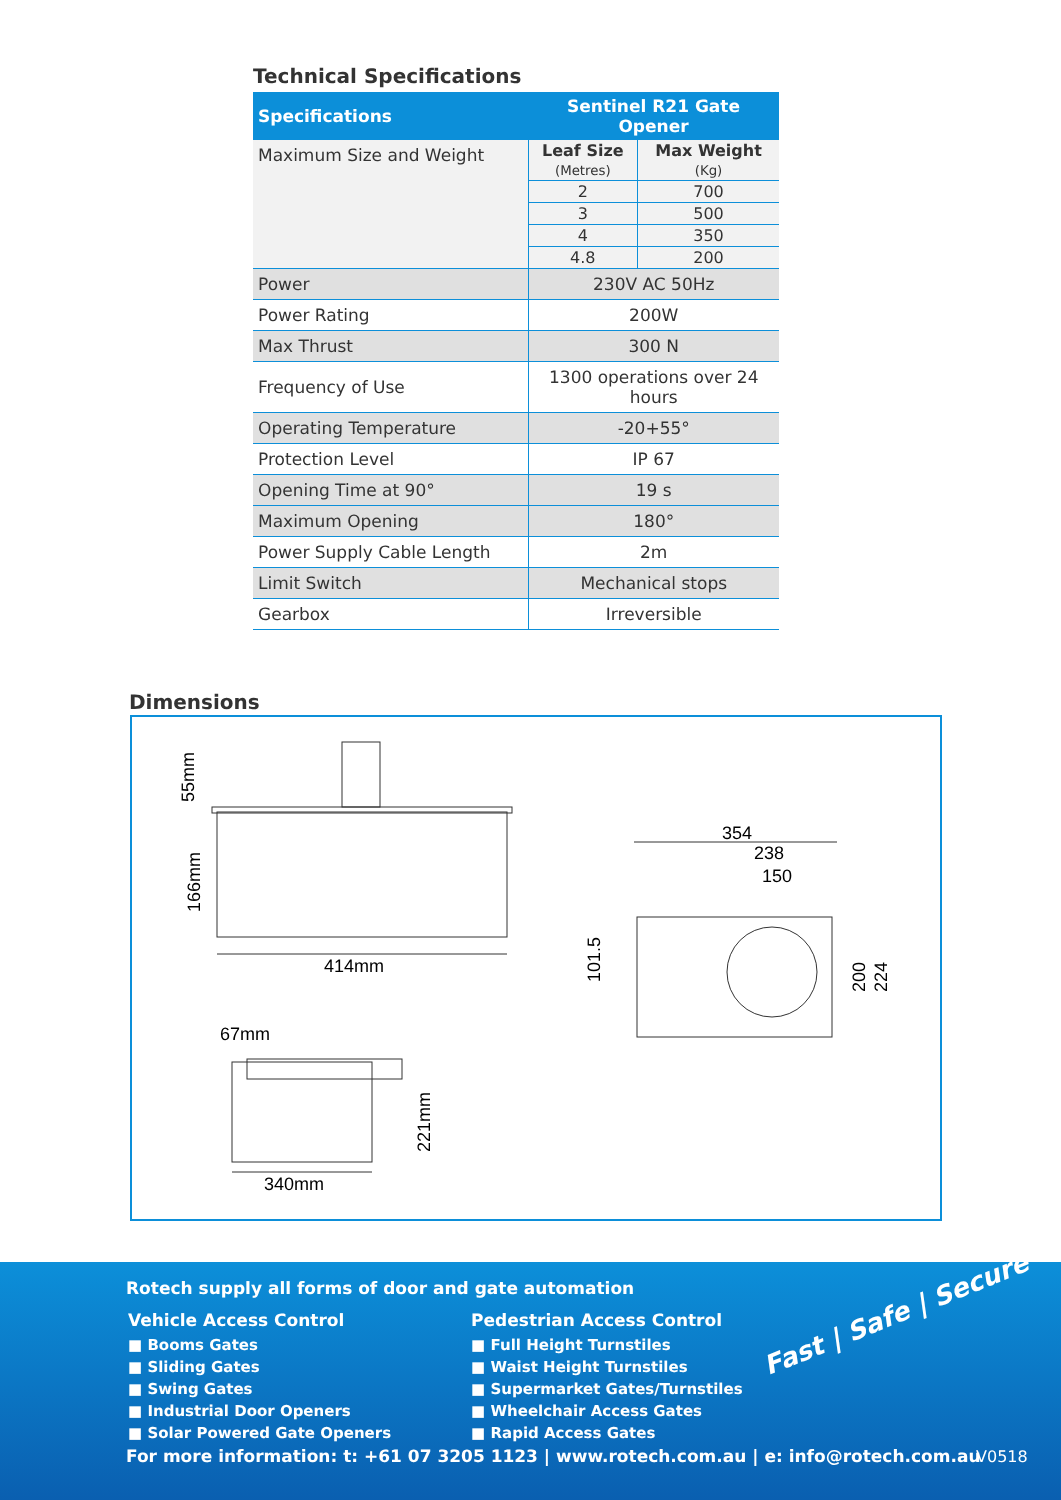Technical Specifications
| Specifications | Sentinel R21 Gate Opener |
| --- | --- |
| Maximum Size and Weight | / Leaf Size (Metres) / Max Weight (Kg) / / 2 / 700 / / 3 / 500 / / 4 / 350 / / 4.8 / 200 / |
| Power | 230V AC 50Hz |
| Power Rating | 200W |
| Max Thrust | 300 N |
| Frequency of Use | 1300 operations over 24 hours |
| Operating Temperature | -20+55° |
| Protection Level | IP 67 |
| Opening Time at 90° | 19 s |
| Maximum Opening | 180° |
| Power Supply Cable Length | 2m |
| Limit Switch | Mechanical stops |
| Gearbox | Irreversible |
Dimensions
55mm
166mm
414mm
354
238
150
101.5
200
224
67mm
221mm
340mm
Rotech supply all forms of door and gate automation
Vehicle Access Control
■ Booms Gates
■ Sliding Gates
■ Swing Gates
■ Industrial Door Openers
■ Solar Powered Gate Openers
Pedestrian Access Control
■ Full Height Turnstiles
■ Waist Height Turnstiles
■ Supermarket Gates/Turnstiles
■ Wheelchair Access Gates
■ Rapid Access Gates
Fast | Safe | Secure
For more information: t: +61 07 3205 1123 | www.rotech.com.au | e: info@rotech.com.au
V0518